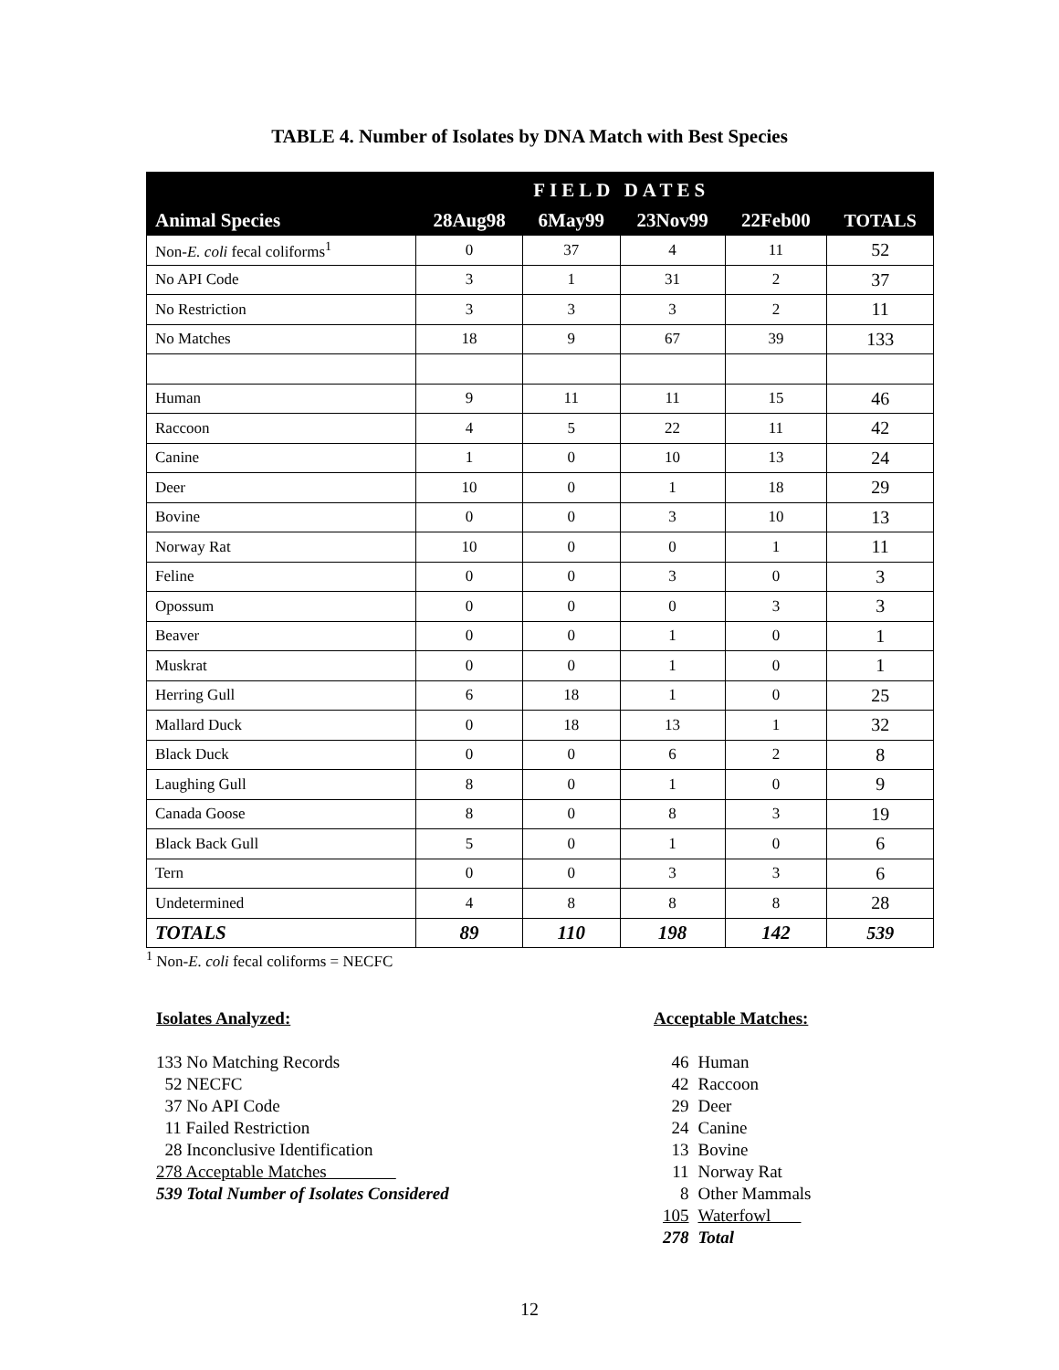TABLE 4. Number of Isolates by DNA Match with Best Species
| | FIELD DATES | | | | |
| Animal Species | 28Aug98 | 6May99 | 23Nov99 | 22Feb00 | TOTALS |
| Non- E. coli fecal coliforms<sup>1</sup> | 0 | 37 | 4 | 11 | 52 |
| No API Code | 3 | 1 | 31 | 2 | 37 |
| No Restriction | 3 | 3 | 3 | 2 | 11 |
| No Matches | 18 | 9 | 67 | 39 | 133 |
| Human | 9 | 11 | 11 | 15 | 46 |
| Raccoon | 4 | 5 | 22 | 11 | 42 |
| Canine | 1 | 0 | 10 | 13 | 24 |
| Deer | 10 | 0 | 1 | 18 | 29 |
| Bovine | 0 | 0 | 3 | 10 | 13 |
| Norway Rat | 10 | 0 | 0 | 1 | 11 |
| Feline | 0 | 0 | 3 | 0 | 3 |
| Opossum | 0 | 0 | 0 | 3 | 3 |
| Beaver | 0 | 0 | 1 | 0 | 1 |
| Muskrat | 0 | 0 | 1 | 0 | 1 |
| Herring Gull | 6 | 18 | 1 | 0 | 25 |
| Mallard Duck | 0 | 18 | 13 | 1 | 32 |
| Black Duck | 0 | 0 | 6 | 2 | 8 |
| Laughing Gull | 8 | 0 | 1 | 0 | 9 |
| Canada Goose | 8 | 0 | 8 | 3 | 19 |
| Black Back Gull | 5 | 0 | 1 | 0 | 6 |
| Tern | 0 | 0 | 3 | 3 | 6 |
| Undetermined | 4 | 8 | 8 | 8 | 28 |
| TOTALS | 89 | 110 | 198 | 142 | 539 |
<sup>1</sup> Non-E. coli fecal coliforms = NECFC
Isolates Analyzed:
133 No Matching Records
52 NECFC
37 No API Code
11 Failed Restriction
28 Inconclusive Identification
278 Acceptable Matches
539 Total Number of Isolates Considered
Acceptable Matches:
| 46 | Human |
| 42 | Raccoon |
| 29 | Deer |
| 24 | Canine |
| 13 | Bovine |
| 11 | Norway Rat |
| 8 | Other Mammals |
| 105 | Waterfowl |
| 278 | Total |
12